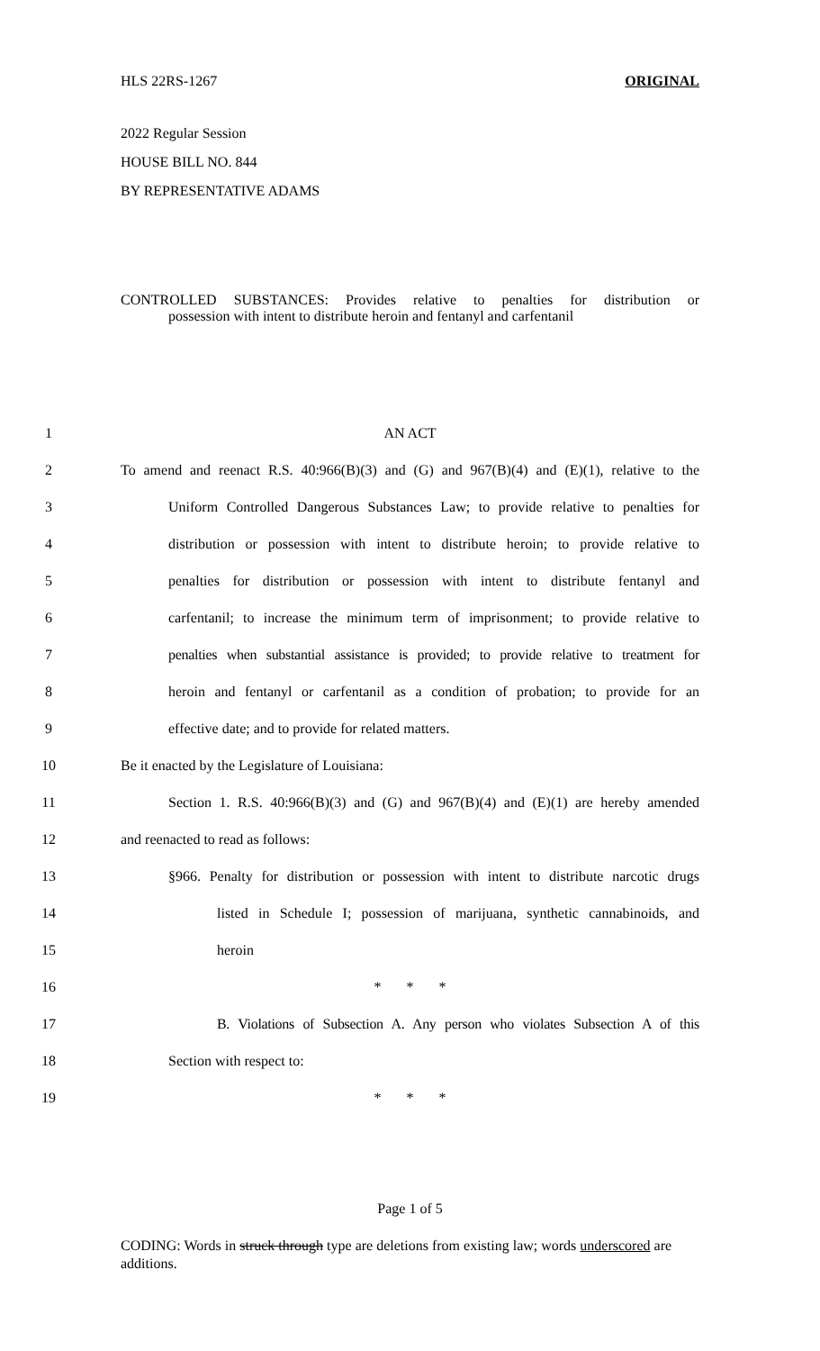HLS 22RS-1267 ORIGINAL
2022 Regular Session
HOUSE BILL NO. 844
BY REPRESENTATIVE ADAMS
CONTROLLED SUBSTANCES: Provides relative to penalties for distribution or
possession with intent to distribute heroin and fentanyl and carfentanil
1 AN ACT
2 To amend and reenact R.S. 40:966(B)(3) and (G) and 967(B)(4) and (E)(1), relative to the
3 Uniform Controlled Dangerous Substances Law; to provide relative to penalties for
4 distribution or possession with intent to distribute heroin; to provide relative to
5 penalties for distribution or possession with intent to distribute fentanyl and
6 carfentanil; to increase the minimum term of imprisonment; to provide relative to
7 penalties when substantial assistance is provided; to provide relative to treatment for
8 heroin and fentanyl or carfentanil as a condition of probation; to provide for an
9 effective date; and to provide for related matters.
10 Be it enacted by the Legislature of Louisiana:
11 Section 1. R.S. 40:966(B)(3) and (G) and 967(B)(4) and (E)(1) are hereby amended
12 and reenacted to read as follows:
13 §966. Penalty for distribution or possession with intent to distribute narcotic drugs
14 listed in Schedule I; possession of marijuana, synthetic cannabinoids, and
15 heroin
16 * * *
17 B. Violations of Subsection A. Any person who violates Subsection A of this
18 Section with respect to:
19 * * *
Page 1 of 5
CODING: Words in struck through type are deletions from existing law; words underscored are additions.